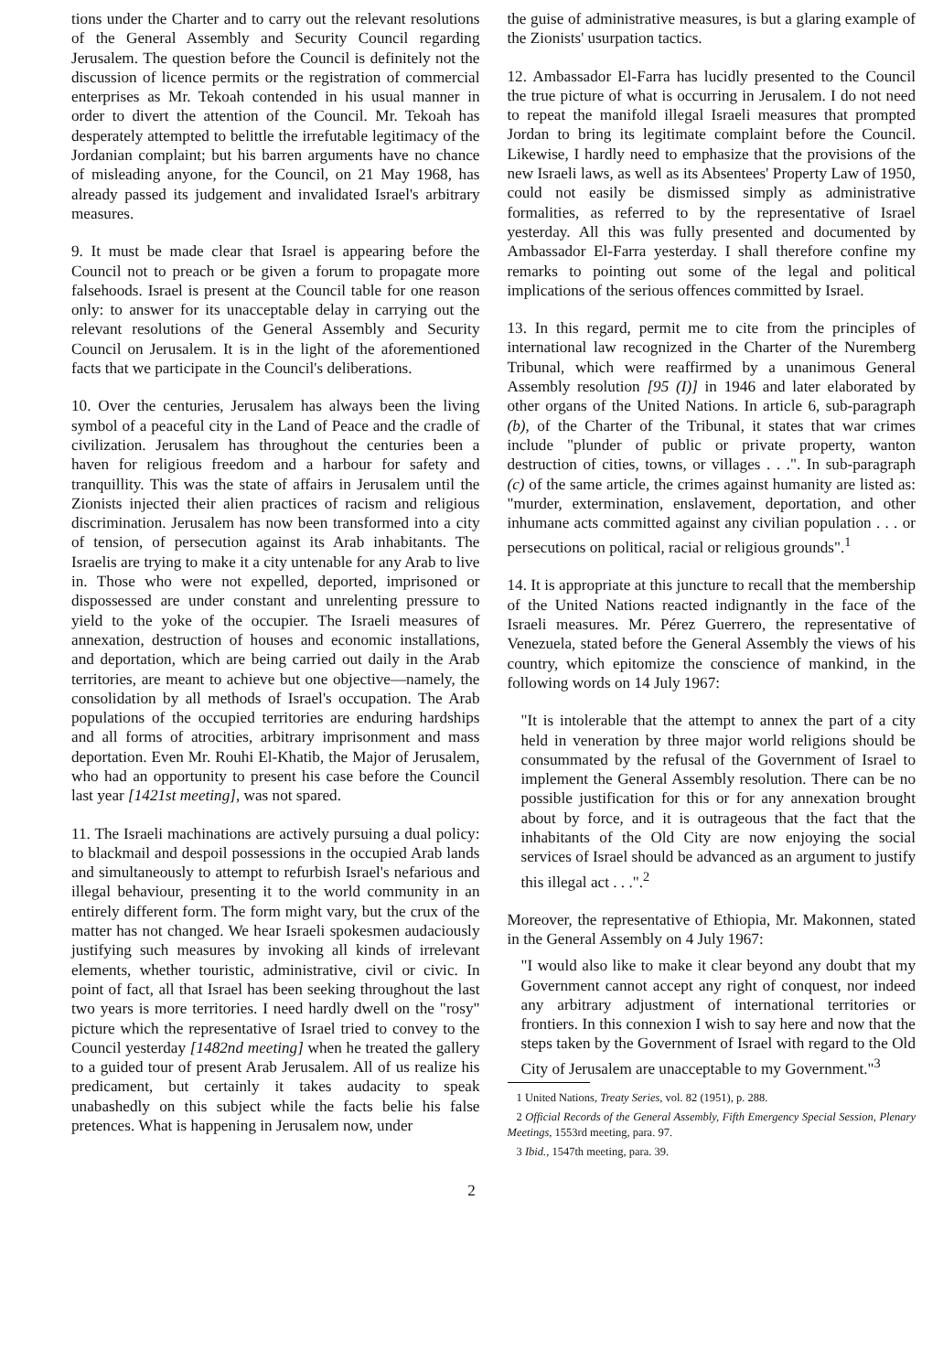tions under the Charter and to carry out the relevant resolutions of the General Assembly and Security Council regarding Jerusalem. The question before the Council is definitely not the discussion of licence permits or the registration of commercial enterprises as Mr. Tekoah contended in his usual manner in order to divert the attention of the Council. Mr. Tekoah has desperately attempted to belittle the irrefutable legitimacy of the Jordanian complaint; but his barren arguments have no chance of misleading anyone, for the Council, on 21 May 1968, has already passed its judgement and invalidated Israel's arbitrary measures.
9. It must be made clear that Israel is appearing before the Council not to preach or be given a forum to propagate more falsehoods. Israel is present at the Council table for one reason only: to answer for its unacceptable delay in carrying out the relevant resolutions of the General Assembly and Security Council on Jerusalem. It is in the light of the aforementioned facts that we participate in the Council's deliberations.
10. Over the centuries, Jerusalem has always been the living symbol of a peaceful city in the Land of Peace and the cradle of civilization. Jerusalem has throughout the centuries been a haven for religious freedom and a harbour for safety and tranquillity. This was the state of affairs in Jerusalem until the Zionists injected their alien practices of racism and religious discrimination. Jerusalem has now been transformed into a city of tension, of persecution against its Arab inhabitants. The Israelis are trying to make it a city untenable for any Arab to live in. Those who were not expelled, deported, imprisoned or dispossessed are under constant and unrelenting pressure to yield to the yoke of the occupier. The Israeli measures of annexation, destruction of houses and economic installations, and deportation, which are being carried out daily in the Arab territories, are meant to achieve but one objective—namely, the consolidation by all methods of Israel's occupation. The Arab populations of the occupied territories are enduring hardships and all forms of atrocities, arbitrary imprisonment and mass deportation. Even Mr. Rouhi El-Khatib, the Major of Jerusalem, who had an opportunity to present his case before the Council last year [1421st meeting], was not spared.
11. The Israeli machinations are actively pursuing a dual policy: to blackmail and despoil possessions in the occupied Arab lands and simultaneously to attempt to refurbish Israel's nefarious and illegal behaviour, presenting it to the world community in an entirely different form. The form might vary, but the crux of the matter has not changed. We hear Israeli spokesmen audaciously justifying such measures by invoking all kinds of irrelevant elements, whether touristic, administrative, civil or civic. In point of fact, all that Israel has been seeking throughout the last two years is more territories. I need hardly dwell on the "rosy" picture which the representative of Israel tried to convey to the Council yesterday [1482nd meeting] when he treated the gallery to a guided tour of present Arab Jerusalem. All of us realize his predicament, but certainly it takes audacity to speak unabashedly on this subject while the facts belie his false pretences. What is happening in Jerusalem now, under
the guise of administrative measures, is but a glaring example of the Zionists' usurpation tactics.
12. Ambassador El-Farra has lucidly presented to the Council the true picture of what is occurring in Jerusalem. I do not need to repeat the manifold illegal Israeli measures that prompted Jordan to bring its legitimate complaint before the Council. Likewise, I hardly need to emphasize that the provisions of the new Israeli laws, as well as its Absentees' Property Law of 1950, could not easily be dismissed simply as administrative formalities, as referred to by the representative of Israel yesterday. All this was fully presented and documented by Ambassador El-Farra yesterday. I shall therefore confine my remarks to pointing out some of the legal and political implications of the serious offences committed by Israel.
13. In this regard, permit me to cite from the principles of international law recognized in the Charter of the Nuremberg Tribunal, which were reaffirmed by a unanimous General Assembly resolution [95 (I)] in 1946 and later elaborated by other organs of the United Nations. In article 6, sub-paragraph (b), of the Charter of the Tribunal, it states that war crimes include "plunder of public or private property, wanton destruction of cities, towns, or villages . . .". In sub-paragraph (c) of the same article, the crimes against humanity are listed as: "murder, extermination, enslavement, deportation, and other inhumane acts committed against any civilian population . . . or persecutions on political, racial or religious grounds".<sup>1</sup>
14. It is appropriate at this juncture to recall that the membership of the United Nations reacted indignantly in the face of the Israeli measures. Mr. Pérez Guerrero, the representative of Venezuela, stated before the General Assembly the views of his country, which epitomize the conscience of mankind, in the following words on 14 July 1967:
"It is intolerable that the attempt to annex the part of a city held in veneration by three major world religions should be consummated by the refusal of the Government of Israel to implement the General Assembly resolution. There can be no possible justification for this or for any annexation brought about by force, and it is outrageous that the fact that the inhabitants of the Old City are now enjoying the social services of Israel should be advanced as an argument to justify this illegal act . . .".<sup>2</sup>
Moreover, the representative of Ethiopia, Mr. Makonnen, stated in the General Assembly on 4 July 1967:
"I would also like to make it clear beyond any doubt that my Government cannot accept any right of conquest, nor indeed any arbitrary adjustment of international territories or frontiers. In this connexion I wish to say here and now that the steps taken by the Government of Israel with regard to the Old City of Jerusalem are unacceptable to my Government."<sup>3</sup>
1 United Nations, Treaty Series, vol. 82 (1951), p. 288.
2 Official Records of the General Assembly, Fifth Emergency Special Session, Plenary Meetings, 1553rd meeting, para. 97.
3 Ibid., 1547th meeting, para. 39.
2